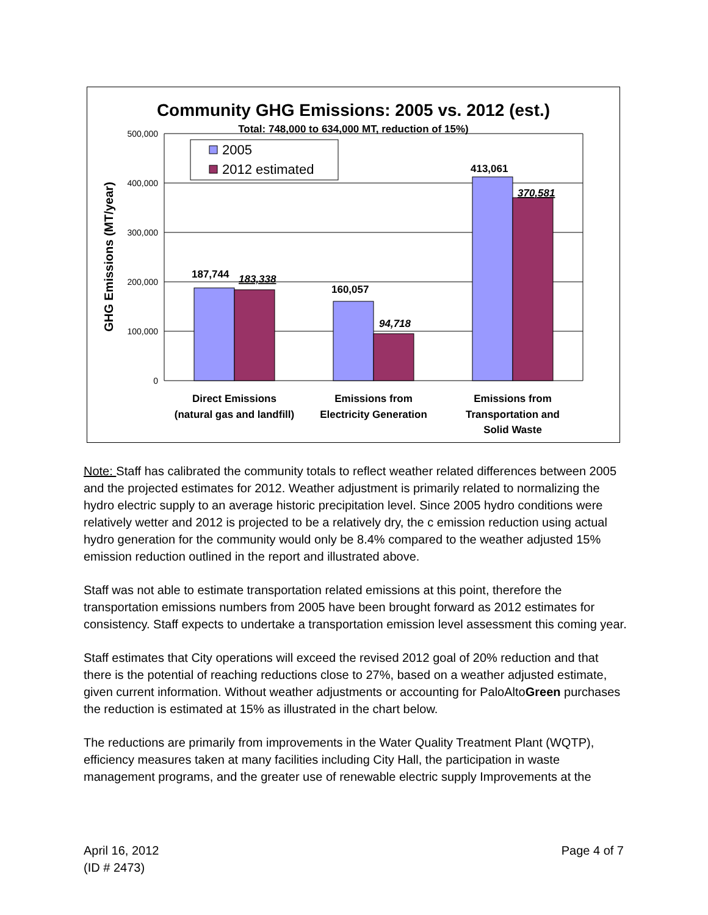Community GHG Emissions: 2005 vs. 2012 (est.)
Total: 748,000 to 634,000 MT, reduction of 15%)
500,000
400,000
300,000
200,000
100,000
0
GHG Emissions (MT/year)
187,744
183,338
160,057
94,718
413,061
370,581
2005
2012 estimated
Direct Emissions
(natural gas and landfill)
Emissions from
Electricity Generation
Emissions from
Transportation and
Solid Waste
Note: Staff has calibrated the community totals to reflect weather related differences between 2005 and the projected estimates for 2012. Weather adjustment is primarily related to normalizing the hydro electric supply to an average historic precipitation level. Since 2005 hydro conditions were relatively wetter and 2012 is projected to be a relatively dry, the c emission reduction using actual hydro generation for the community would only be 8.4% compared to the weather adjusted 15% emission reduction outlined in the report and illustrated above.
Staff was not able to estimate transportation related emissions at this point, therefore the transportation emissions numbers from 2005 have been brought forward as 2012 estimates for consistency. Staff expects to undertake a transportation emission level assessment this coming year.
Staff estimates that City operations will exceed the revised 2012 goal of 20% reduction and that there is the potential of reaching reductions close to 27%, based on a weather adjusted estimate, given current information. Without weather adjustments or accounting for PaloAltoGreen purchases the reduction is estimated at 15% as illustrated in the chart below.
The reductions are primarily from improvements in the Water Quality Treatment Plant (WQTP), efficiency measures taken at many facilities including City Hall, the participation in waste management programs, and the greater use of renewable electric supply Improvements at the
April 16, 2012
(ID # 2473)
Page 4 of 7